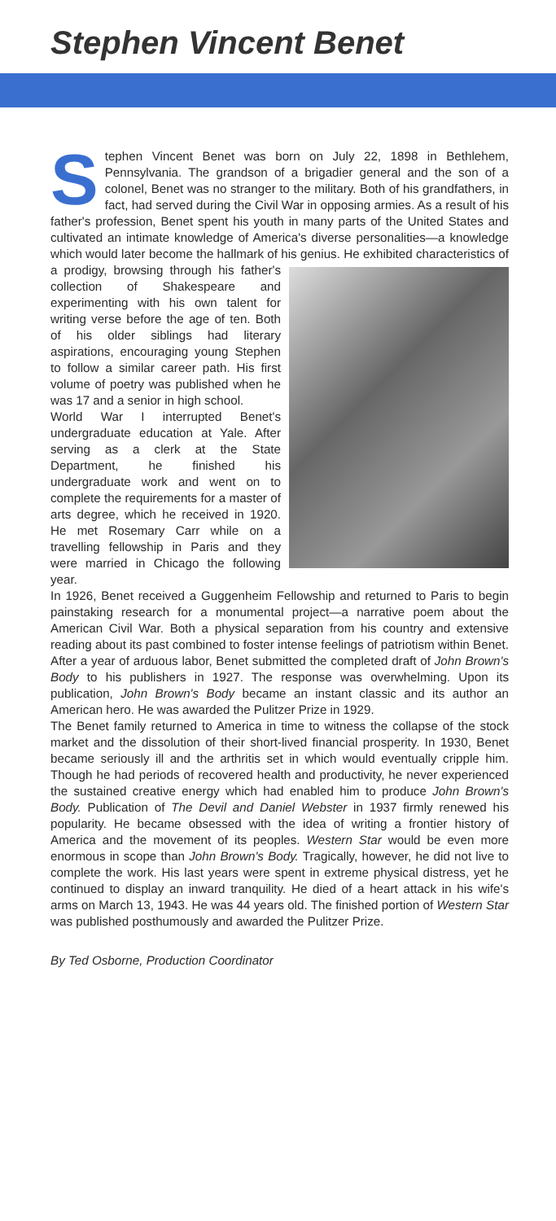Stephen Vincent Benet
Stephen Vincent Benet was born on July 22, 1898 in Bethlehem, Pennsylvania. The grandson of a brigadier general and the son of a colonel, Benet was no stranger to the military. Both of his grandfathers, in fact, had served during the Civil War in opposing armies. As a result of his father's profession, Benet spent his youth in many parts of the United States and cultivated an intimate knowledge of America's diverse personalities—a knowledge which would later become the hallmark of his genius. He exhibited characteristics of a prodigy, browsing through his father's collection of Shakespeare and experimenting with his own talent for writing verse before the age of ten. Both of his older siblings had literary aspirations, encouraging young Stephen to follow a similar career path. His first volume of poetry was published when he was 17 and a senior in high school.
World War I interrupted Benet's undergraduate education at Yale. After serving as a clerk at the State Department, he finished his undergraduate work and went on to complete the requirements for a master of arts degree, which he received in 1920. He met Rosemary Carr while on a travelling fellowship in Paris and they were married in Chicago the following year.
In 1926, Benet received a Guggenheim Fellowship and returned to Paris to begin painstaking research for a monumental project—a narrative poem about the American Civil War. Both a physical separation from his country and extensive reading about its past combined to foster intense feelings of patriotism within Benet. After a year of arduous labor, Benet submitted the completed draft of John Brown's Body to his publishers in 1927. The response was overwhelming. Upon its publication, John Brown's Body became an instant classic and its author an American hero. He was awarded the Pulitzer Prize in 1929.
The Benet family returned to America in time to witness the collapse of the stock market and the dissolution of their short-lived financial prosperity. In 1930, Benet became seriously ill and the arthritis set in which would eventually cripple him. Though he had periods of recovered health and productivity, he never experienced the sustained creative energy which had enabled him to produce John Brown's Body. Publication of The Devil and Daniel Webster in 1937 firmly renewed his popularity. He became obsessed with the idea of writing a frontier history of America and the movement of its peoples. Western Star would be even more enormous in scope than John Brown's Body. Tragically, however, he did not live to complete the work. His last years were spent in extreme physical distress, yet he continued to display an inward tranquility. He died of a heart attack in his wife's arms on March 13, 1943. He was 44 years old. The finished portion of Western Star was published posthumously and awarded the Pulitzer Prize.
By Ted Osborne, Production Coordinator